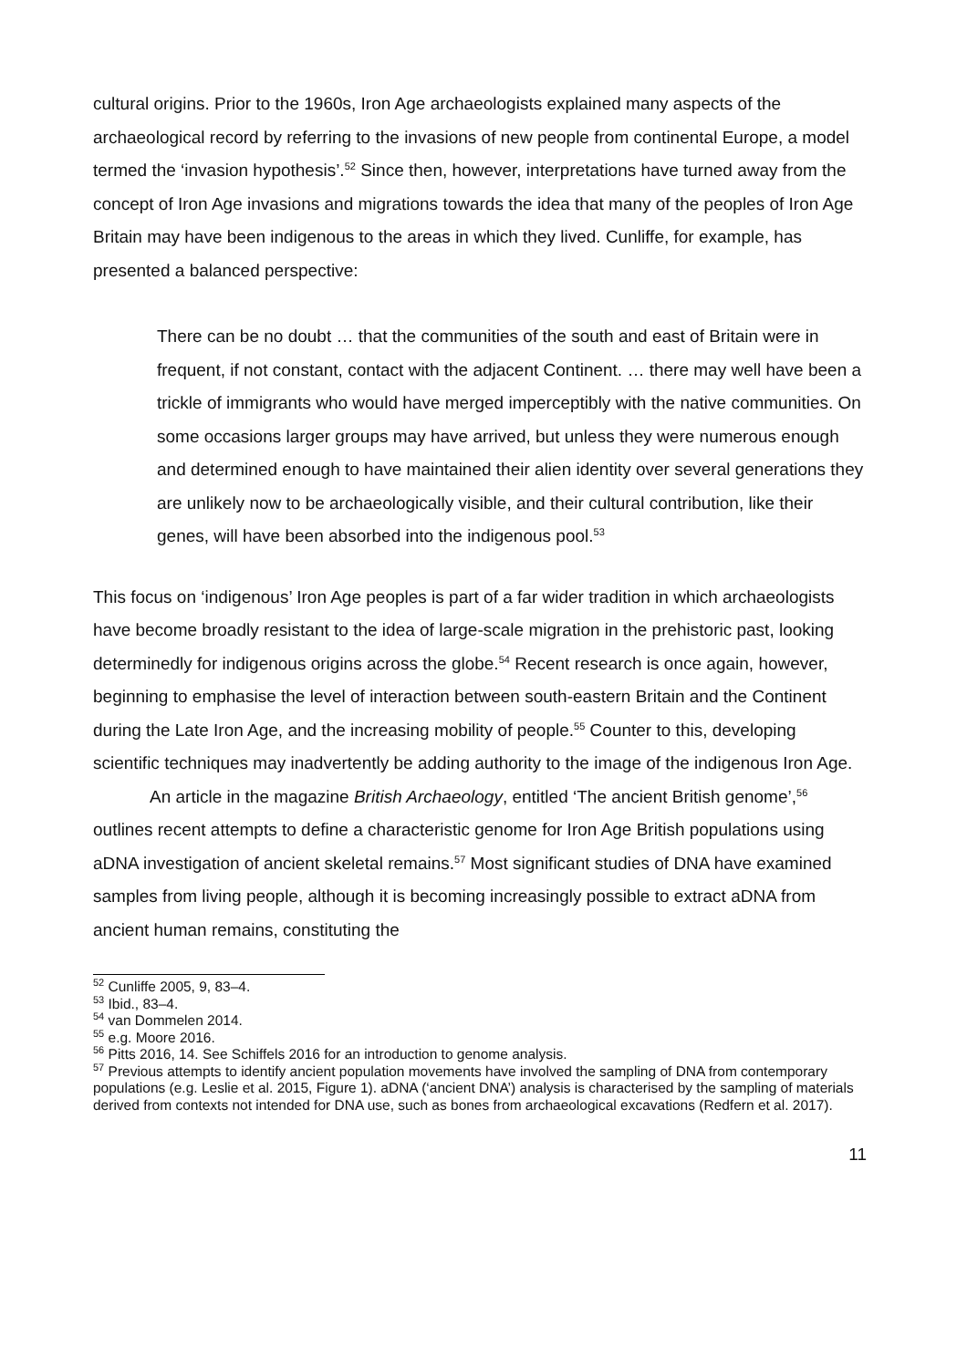cultural origins. Prior to the 1960s, Iron Age archaeologists explained many aspects of the archaeological record by referring to the invasions of new people from continental Europe, a model termed the ‘invasion hypothesis’.<sup>52</sup> Since then, however, interpretations have turned away from the concept of Iron Age invasions and migrations towards the idea that many of the peoples of Iron Age Britain may have been indigenous to the areas in which they lived. Cunliffe, for example, has presented a balanced perspective:
There can be no doubt … that the communities of the south and east of Britain were in frequent, if not constant, contact with the adjacent Continent. … there may well have been a trickle of immigrants who would have merged imperceptibly with the native communities. On some occasions larger groups may have arrived, but unless they were numerous enough and determined enough to have maintained their alien identity over several generations they are unlikely now to be archaeologically visible, and their cultural contribution, like their genes, will have been absorbed into the indigenous pool.<sup>53</sup>
This focus on ‘indigenous’ Iron Age peoples is part of a far wider tradition in which archaeologists have become broadly resistant to the idea of large-scale migration in the prehistoric past, looking determinedly for indigenous origins across the globe.<sup>54</sup> Recent research is once again, however, beginning to emphasise the level of interaction between south-eastern Britain and the Continent during the Late Iron Age, and the increasing mobility of people.<sup>55</sup> Counter to this, developing scientific techniques may inadvertently be adding authority to the image of the indigenous Iron Age.
An article in the magazine British Archaeology, entitled ‘The ancient British genome’,<sup>56</sup> outlines recent attempts to define a characteristic genome for Iron Age British populations using aDNA investigation of ancient skeletal remains.<sup>57</sup> Most significant studies of DNA have examined samples from living people, although it is becoming increasingly possible to extract aDNA from ancient human remains, constituting the
<sup>52</sup> Cunliffe 2005, 9, 83–4.
<sup>53</sup> Ibid., 83–4.
<sup>54</sup> van Dommelen 2014.
<sup>55</sup> e.g. Moore 2016.
<sup>56</sup> Pitts 2016, 14. See Schiffels 2016 for an introduction to genome analysis.
<sup>57</sup> Previous attempts to identify ancient population movements have involved the sampling of DNA from contemporary populations (e.g. Leslie et al. 2015, Figure 1). aDNA (‘ancient DNA’) analysis is characterised by the sampling of materials derived from contexts not intended for DNA use, such as bones from archaeological excavations (Redfern et al. 2017).
11